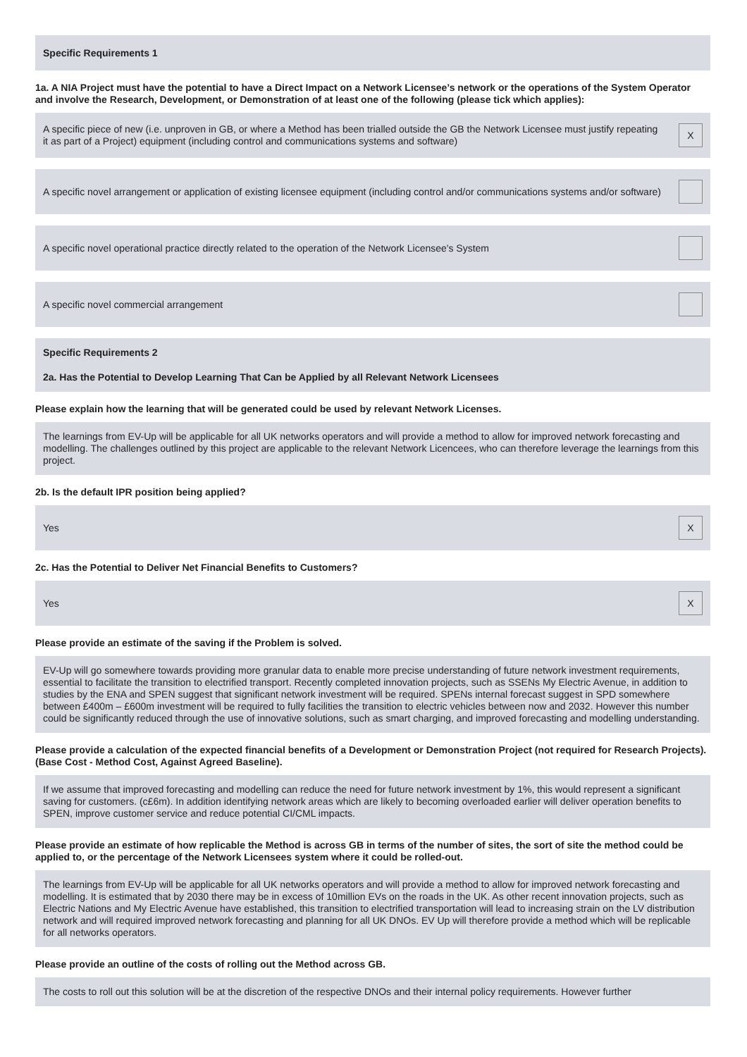Specific Requirements 1
1a. A NIA Project must have the potential to have a Direct Impact on a Network Licensee’s network or the operations of the System Operator and involve the Research, Development, or Demonstration of at least one of the following (please tick which applies):
A specific piece of new (i.e. unproven in GB, or where a Method has been trialled outside the GB the Network Licensee must justify repeating it as part of a Project) equipment (including control and communications systems and software)
X
A specific novel arrangement or application of existing licensee equipment (including control and/or communications systems and/or software)
A specific novel operational practice directly related to the operation of the Network Licensee's System
A specific novel commercial arrangement
Specific Requirements 2
2a. Has the Potential to Develop Learning That Can be Applied by all Relevant Network Licensees
Please explain how the learning that will be generated could be used by relevant Network Licenses.
The learnings from EV-Up will be applicable for all UK networks operators and will provide a method to allow for improved network forecasting and modelling. The challenges outlined by this project are applicable to the relevant Network Licencees, who can therefore leverage the learnings from this project.
2b. Is the default IPR position being applied?
Yes
X
2c. Has the Potential to Deliver Net Financial Benefits to Customers?
Yes
X
Please provide an estimate of the saving if the Problem is solved.
EV-Up will go somewhere towards providing more granular data to enable more precise understanding of future network investment requirements, essential to facilitate the transition to electrified transport. Recently completed innovation projects, such as SSENs My Electric Avenue, in addition to studies by the ENA and SPEN suggest that significant network investment will be required. SPENs internal forecast suggest in SPD somewhere between £400m – £600m investment will be required to fully facilities the transition to electric vehicles between now and 2032. However this number could be significantly reduced through the use of innovative solutions, such as smart charging, and improved forecasting and modelling understanding.
Please provide a calculation of the expected financial benefits of a Development or Demonstration Project (not required for Research Projects). (Base Cost - Method Cost, Against Agreed Baseline).
If we assume that improved forecasting and modelling can reduce the need for future network investment by 1%, this would represent a significant saving for customers. (c£6m). In addition identifying network areas which are likely to becoming overloaded earlier will deliver operation benefits to SPEN, improve customer service and reduce potential CI/CML impacts.
Please provide an estimate of how replicable the Method is across GB in terms of the number of sites, the sort of site the method could be applied to, or the percentage of the Network Licensees system where it could be rolled-out.
The learnings from EV-Up will be applicable for all UK networks operators and will provide a method to allow for improved network forecasting and modelling. It is estimated that by 2030 there may be in excess of 10million EVs on the roads in the UK. As other recent innovation projects, such as Electric Nations and My Electric Avenue have established, this transition to electrified transportation will lead to increasing strain on the LV distribution network and will required improved network forecasting and planning for all UK DNOs. EV Up will therefore provide a method which will be replicable for all networks operators.
Please provide an outline of the costs of rolling out the Method across GB.
The costs to roll out this solution will be at the discretion of the respective DNOs and their internal policy requirements. However further